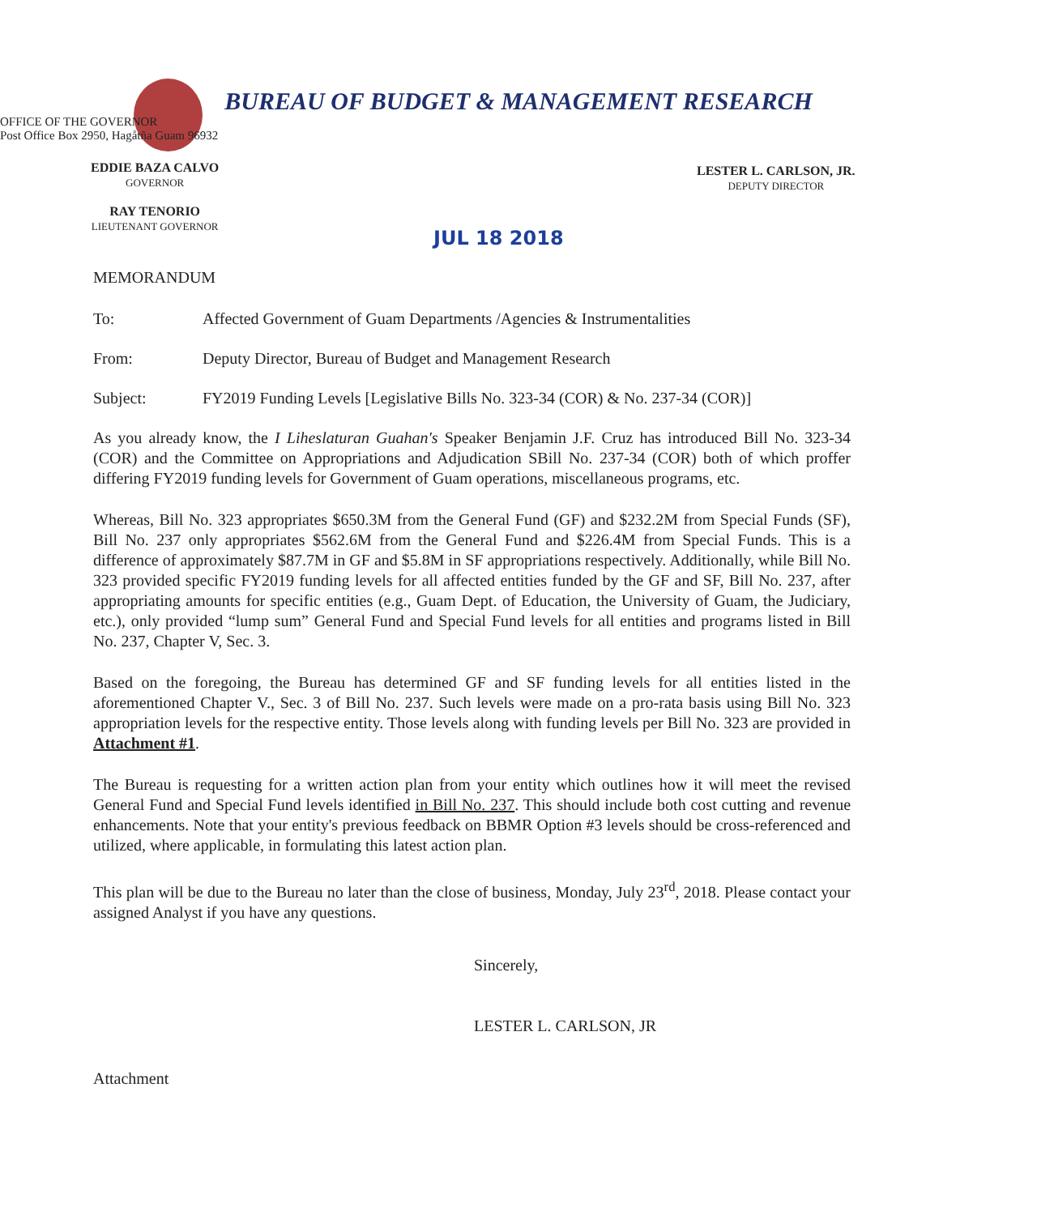BUREAU OF BUDGET & MANAGEMENT RESEARCH
OFFICE OF THE GOVERNOR
Post Office Box 2950, Hagåtña Guam 96932
EDDIE BAZA CALVO
GOVERNOR
RAY TENORIO
LIEUTENANT GOVERNOR
LESTER L. CARLSON, JR.
DEPUTY DIRECTOR
JUL 18 2018
MEMORANDUM
To: Affected Government of Guam Departments /Agencies & Instrumentalities
From: Deputy Director, Bureau of Budget and Management Research
Subject: FY2019 Funding Levels [Legislative Bills No. 323-34 (COR) & No. 237-34 (COR)]
As you already know, the I Liheslaturan Guahan's Speaker Benjamin J.F. Cruz has introduced Bill No. 323-34 (COR) and the Committee on Appropriations and Adjudication SBill No. 237-34 (COR) both of which proffer differing FY2019 funding levels for Government of Guam operations, miscellaneous programs, etc.
Whereas, Bill No. 323 appropriates $650.3M from the General Fund (GF) and $232.2M from Special Funds (SF), Bill No. 237 only appropriates $562.6M from the General Fund and $226.4M from Special Funds. This is a difference of approximately $87.7M in GF and $5.8M in SF appropriations respectively. Additionally, while Bill No. 323 provided specific FY2019 funding levels for all affected entities funded by the GF and SF, Bill No. 237, after appropriating amounts for specific entities (e.g., Guam Dept. of Education, the University of Guam, the Judiciary, etc.), only provided “lump sum” General Fund and Special Fund levels for all entities and programs listed in Bill No. 237, Chapter V, Sec. 3.
Based on the foregoing, the Bureau has determined GF and SF funding levels for all entities listed in the aforementioned Chapter V., Sec. 3 of Bill No. 237. Such levels were made on a pro-rata basis using Bill No. 323 appropriation levels for the respective entity. Those levels along with funding levels per Bill No. 323 are provided in Attachment #1.
The Bureau is requesting for a written action plan from your entity which outlines how it will meet the revised General Fund and Special Fund levels identified in Bill No. 237. This should include both cost cutting and revenue enhancements. Note that your entity's previous feedback on BBMR Option #3 levels should be cross-referenced and utilized, where applicable, in formulating this latest action plan.
This plan will be due to the Bureau no later than the close of business, Monday, July 23<sup>rd</sup>, 2018. Please contact your assigned Analyst if you have any questions.
Sincerely,
LESTER L. CARLSON, JR
Attachment